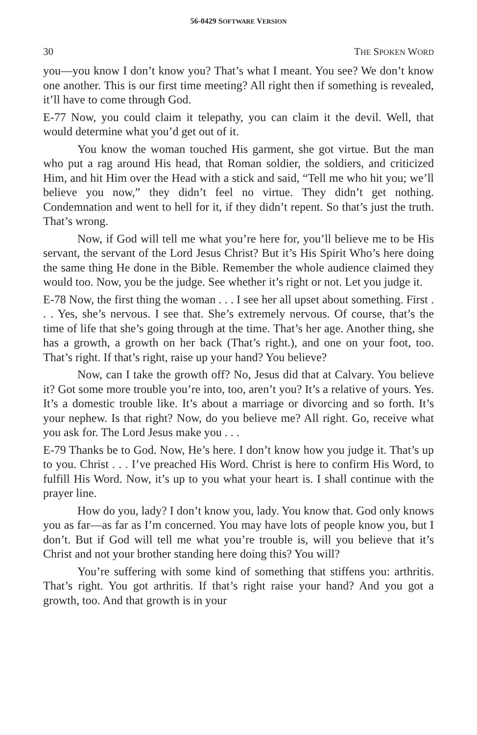56-0429 SOFTWARE VERSION
30 THE SPOKEN WORD
you—you know I don’t know you? That’s what I meant. You see? We don’t know one another. This is our first time meeting? All right then if something is revealed, it’ll have to come through God.
E-77 Now, you could claim it telepathy, you can claim it the devil. Well, that would determine what you’d get out of it.
You know the woman touched His garment, she got virtue. But the man who put a rag around His head, that Roman soldier, the soldiers, and criticized Him, and hit Him over the Head with a stick and said, “Tell me who hit you; we’ll believe you now,” they didn’t feel no virtue. They didn’t get nothing. Condemnation and went to hell for it, if they didn’t repent. So that’s just the truth. That’s wrong.
Now, if God will tell me what you’re here for, you’ll believe me to be His servant, the servant of the Lord Jesus Christ? But it’s His Spirit Who’s here doing the same thing He done in the Bible. Remember the whole audience claimed they would too. Now, you be the judge. See whether it’s right or not. Let you judge it.
E-78 Now, the first thing the woman . . . I see her all upset about something. First . . . Yes, she’s nervous. I see that. She’s extremely nervous. Of course, that’s the time of life that she’s going through at the time. That’s her age. Another thing, she has a growth, a growth on her back (That’s right.), and one on your foot, too. That’s right. If that’s right, raise up your hand? You believe?
Now, can I take the growth off? No, Jesus did that at Calvary. You believe it? Got some more trouble you’re into, too, aren’t you? It’s a relative of yours. Yes. It’s a domestic trouble like. It’s about a marriage or divorcing and so forth. It’s your nephew. Is that right? Now, do you believe me? All right. Go, receive what you ask for. The Lord Jesus make you . . .
E-79 Thanks be to God. Now, He’s here. I don’t know how you judge it. That’s up to you. Christ . . . I’ve preached His Word. Christ is here to confirm His Word, to fulfill His Word. Now, it’s up to you what your heart is. I shall continue with the prayer line.
How do you, lady? I don’t know you, lady. You know that. God only knows you as far—as far as I’m concerned. You may have lots of people know you, but I don’t. But if God will tell me what you’re trouble is, will you believe that it’s Christ and not your brother standing here doing this? You will?
You’re suffering with some kind of something that stiffens you: arthritis. That’s right. You got arthritis. If that’s right raise your hand? And you got a growth, too. And that growth is in your